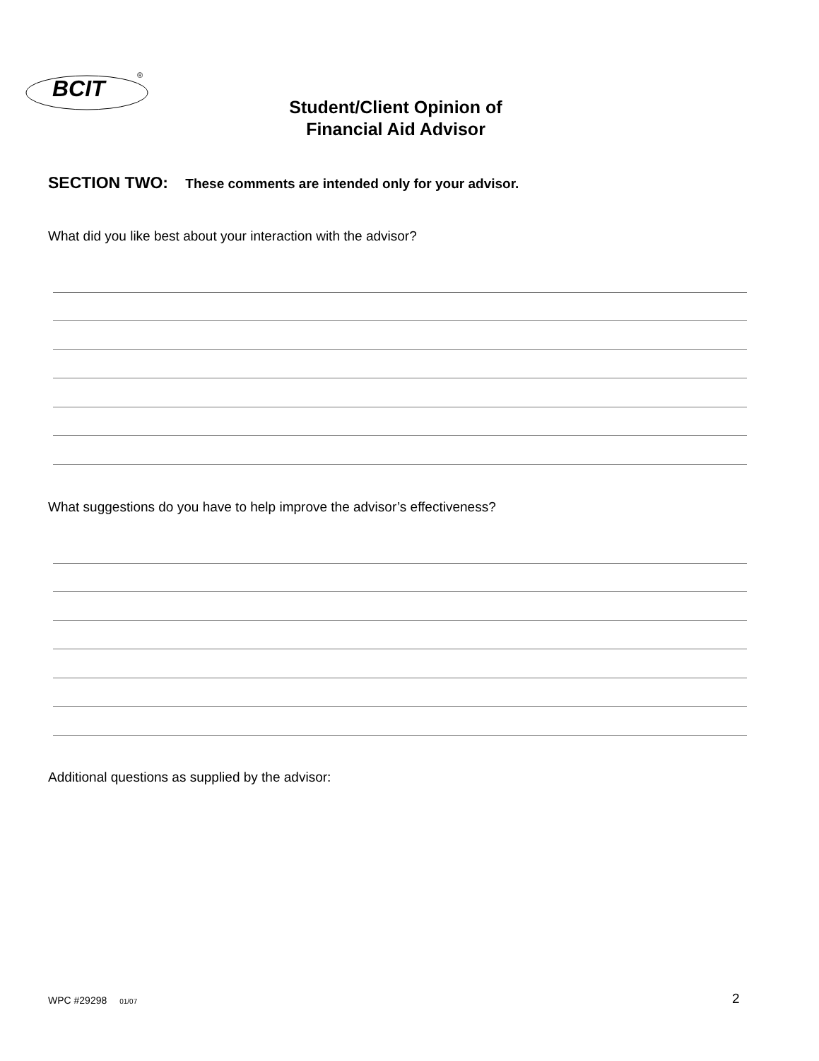BCIT
®
Student/Client Opinion of
Financial Aid Advisor
SECTION TWO: These comments are intended only for your advisor.
What did you like best about your interaction with the advisor?
What suggestions do you have to help improve the advisor’s effectiveness?
Additional questions as supplied by the advisor:
WPC #29298 01/07 2